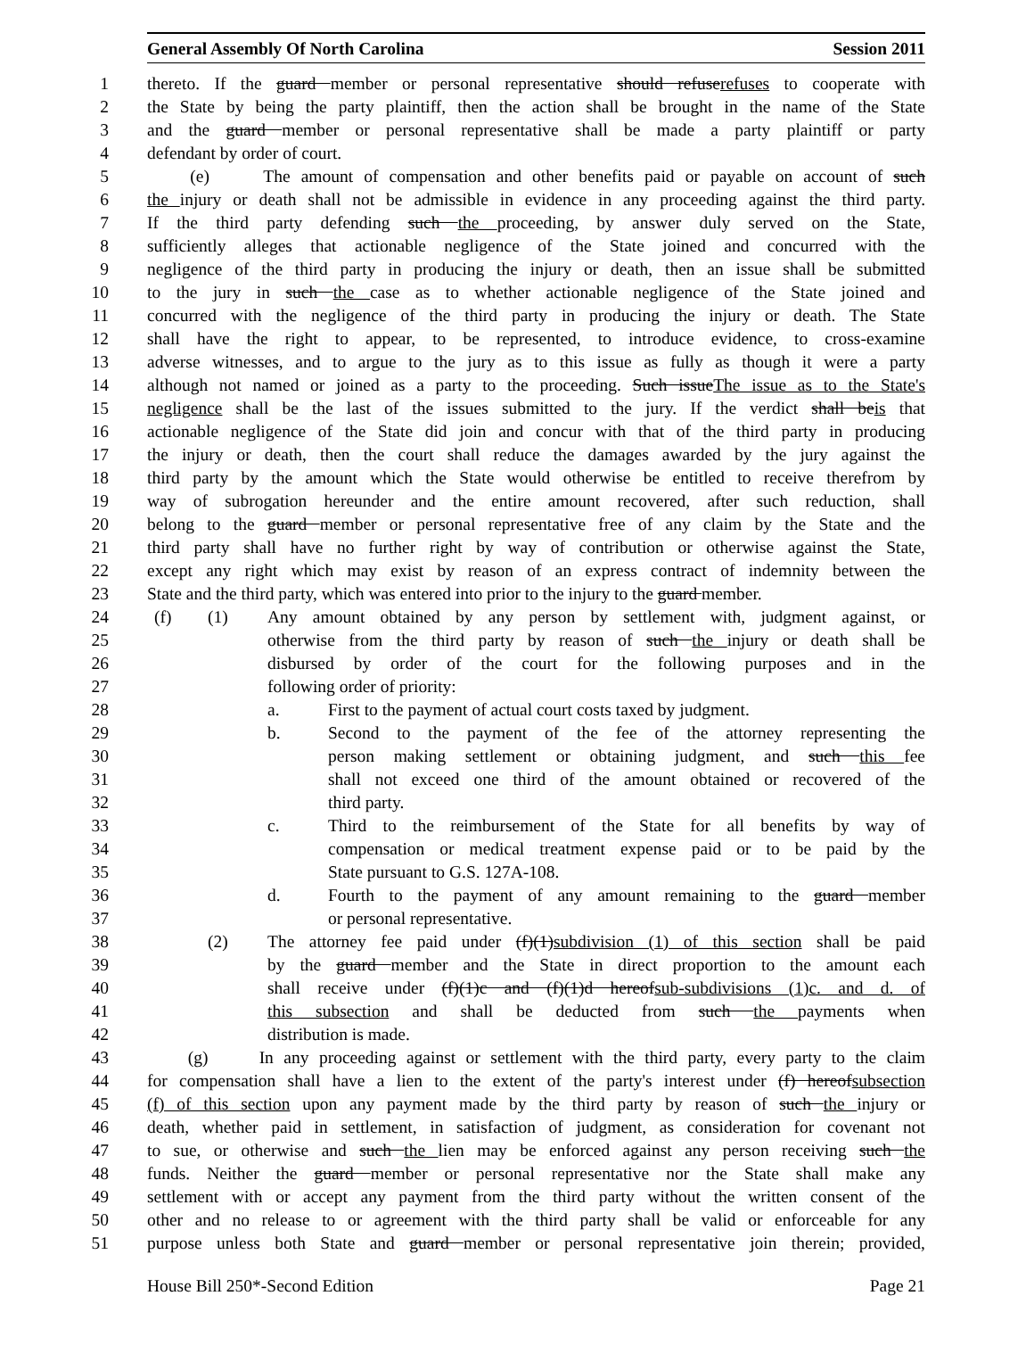General Assembly Of North Carolina Session 2011
1 thereto. If the guard member or personal representative should refuserefuses to cooperate with
2 the State by being the party plaintiff, then the action shall be brought in the name of the State
3 and the guard member or personal representative shall be made a party plaintiff or party
4 defendant by order of court.
5 (e) The amount of compensation and other benefits paid or payable on account of such
6 the injury or death shall not be admissible in evidence in any proceeding against the third party.
7 If the third party defending such the proceeding, by answer duly served on the State,
8 sufficiently alleges that actionable negligence of the State joined and concurred with the
9 negligence of the third party in producing the injury or death, then an issue shall be submitted
10
to the jury in such the case as to whether actionable negligence of the State joined and
11
concurred with the negligence of the third party in producing the injury or death. The State
12
shall have the right to appear, to be represented, to introduce evidence, to cross-examine
13
adverse witnesses, and to argue to the jury as to this issue as fully as though it were a party
14
although not named or joined as a party to the proceeding. Such issueThe issue as to the State's
15
negligence shall be the last of the issues submitted to the jury. If the verdict shall beis that
16
actionable negligence of the State did join and concur with that of the third party in producing
17
the injury or death, then the court shall reduce the damages awarded by the jury against the
18
third party by the amount which the State would otherwise be entitled to receive therefrom by
19
way of subrogation hereunder and the entire amount recovered, after such reduction, shall
20
belong to the guard member or personal representative free of any claim by the State and the
21
third party shall have no further right by way of contribution or otherwise against the State,
22
except any right which may exist by reason of an express contract of indemnity between the
23
State and the third party, which was entered into prior to the injury to the guard member.
24
(f) (1) Any amount obtained by any person by settlement with, judgment against, or
25
otherwise from the third party by reason of such the injury or death shall be
26
disbursed by order of the court for the following purposes and in the
27
following order of priority:
28
a. First to the payment of actual court costs taxed by judgment.
29
b. Second to the payment of the fee of the attorney representing the
30
person making settlement or obtaining judgment, and such this fee
31
shall not exceed one third of the amount obtained or recovered of the
32
third party.
33
c. Third to the reimbursement of the State for all benefits by way of
34
compensation or medical treatment expense paid or to be paid by the
35
State pursuant to G.S. 127A-108.
36
d. Fourth to the payment of any amount remaining to the guard member
37
or personal representative.
38
(2) The attorney fee paid under (f)(1)subdivision (1) of this section shall be paid
39
by the guard member and the State in direct proportion to the amount each
40
shall receive under (f)(1)c and (f)(1)d hereofsub-subdivisions (1)c. and d. of
41
this subsection and shall be deducted from such the payments when
42
distribution is made.
43
(g) In any proceeding against or settlement with the third party, every party to the claim
44
for compensation shall have a lien to the extent of the party's interest under (f) hereofsubsection
45
(f) of this section upon any payment made by the third party by reason of such the injury or
46
death, whether paid in settlement, in satisfaction of judgment, as consideration for covenant not
47
to sue, or otherwise and such the lien may be enforced against any person receiving such the
48
funds. Neither the guard member or personal representative nor the State shall make any
49
settlement with or accept any payment from the third party without the written consent of the
50
other and no release to or agreement with the third party shall be valid or enforceable for any
51
purpose unless both State and guard member or personal representative join therein; provided,
House Bill 250*-Second Edition Page 21